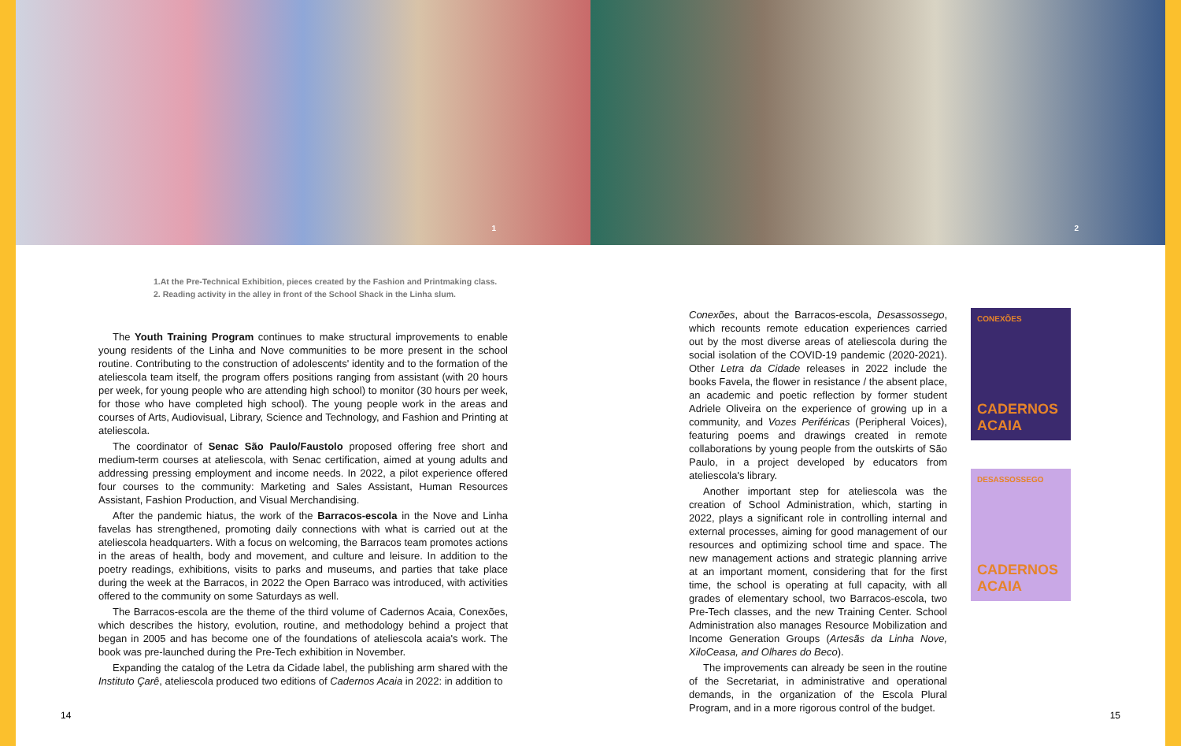1
1.At the Pre-Technical Exhibition, pieces created by the Fashion and Printmaking class.
2. Reading activity in the alley in front of the School Shack in the Linha slum.
The Youth Training Program continues to make structural improvements to enable young residents of the Linha and Nove communities to be more present in the school routine. Contributing to the construction of adolescents' identity and to the formation of the ateliescola team itself, the program offers positions ranging from assistant (with 20 hours per week, for young people who are attending high school) to monitor (30 hours per week, for those who have completed high school). The young people work in the areas and courses of Arts, Audiovisual, Library, Science and Technology, and Fashion and Printing at ateliescola.
The coordinator of Senac São Paulo/Faustolo proposed offering free short and medium-term courses at ateliescola, with Senac certification, aimed at young adults and addressing pressing employment and income needs. In 2022, a pilot experience offered four courses to the community: Marketing and Sales Assistant, Human Resources Assistant, Fashion Production, and Visual Merchandising.
After the pandemic hiatus, the work of the Barracos-escola in the Nove and Linha favelas has strengthened, promoting daily connections with what is carried out at the ateliescola headquarters. With a focus on welcoming, the Barracos team promotes actions in the areas of health, body and movement, and culture and leisure. In addition to the poetry readings, exhibitions, visits to parks and museums, and parties that take place during the week at the Barracos, in 2022 the Open Barraco was introduced, with activities offered to the community on some Saturdays as well.
The Barracos-escola are the theme of the third volume of Cadernos Acaia, Conexões, which describes the history, evolution, routine, and methodology behind a project that began in 2005 and has become one of the foundations of ateliescola acaia's work. The book was pre-launched during the Pre-Tech exhibition in November.
Expanding the catalog of the Letra da Cidade label, the publishing arm shared with the Instituto Çarê, ateliescola produced two editions of Cadernos Acaia in 2022: in addition to
14
2
Conexões, about the Barracos-escola, Desassossego, which recounts remote education experiences carried out by the most diverse areas of ateliescola during the social isolation of the COVID-19 pandemic (2020-2021). Other Letra da Cidade releases in 2022 include the books Favela, the flower in resistance / the absent place, an academic and poetic reflection by former student Adriele Oliveira on the experience of growing up in a community, and Vozes Periféricas (Peripheral Voices), featuring poems and drawings created in remote collaborations by young people from the outskirts of São Paulo, in a project developed by educators from ateliescola's library.
Another important step for ateliescola was the creation of School Administration, which, starting in 2022, plays a significant role in controlling internal and external processes, aiming for good management of our resources and optimizing school time and space. The new management actions and strategic planning arrive at an important moment, considering that for the first time, the school is operating at full capacity, with all grades of elementary school, two Barracos-escola, two Pre-Tech classes, and the new Training Center. School Administration also manages Resource Mobilization and Income Generation Groups (Artesãs da Linha Nove, XiloCeasa, and Olhares do Beco).
The improvements can already be seen in the routine of the Secretariat, in administrative and operational demands, in the organization of the Escola Plural Program, and in a more rigorous control of the budget.
CONEXÕES
CADERNOS ACAIA
DESASSOSSEGO
CADERNOS ACAIA
15